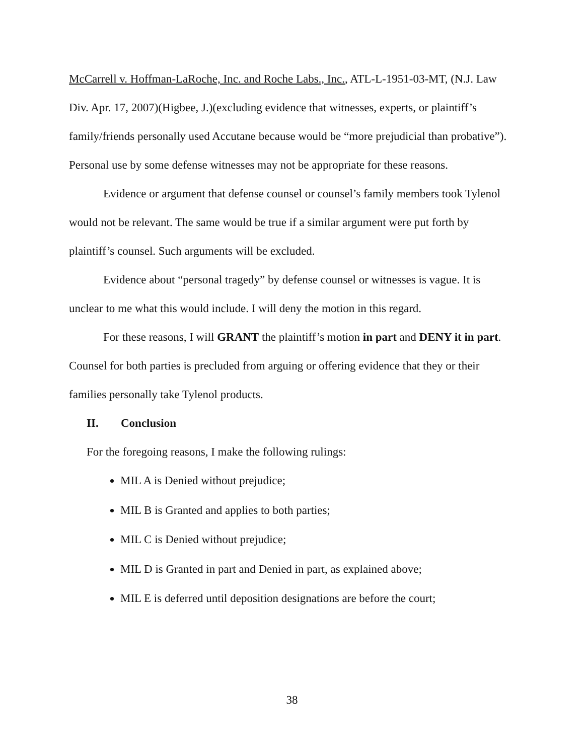McCarrell v. Hoffman-LaRoche, Inc. and Roche Labs., Inc., ATL-L-1951-03-MT, (N.J. Law Div. Apr. 17, 2007)(Higbee, J.)(excluding evidence that witnesses, experts, or plaintiff’s family/friends personally used Accutane because would be “more prejudicial than probative”). Personal use by some defense witnesses may not be appropriate for these reasons.
Evidence or argument that defense counsel or counsel’s family members took Tylenol would not be relevant. The same would be true if a similar argument were put forth by plaintiff’s counsel. Such arguments will be excluded.
Evidence about “personal tragedy” by defense counsel or witnesses is vague. It is unclear to me what this would include. I will deny the motion in this regard.
For these reasons, I will GRANT the plaintiff’s motion in part and DENY it in part. Counsel for both parties is precluded from arguing or offering evidence that they or their families personally take Tylenol products.
II. Conclusion
For the foregoing reasons, I make the following rulings:
MIL A is Denied without prejudice;
MIL B is Granted and applies to both parties;
MIL C is Denied without prejudice;
MIL D is Granted in part and Denied in part, as explained above;
MIL E is deferred until deposition designations are before the court;
38